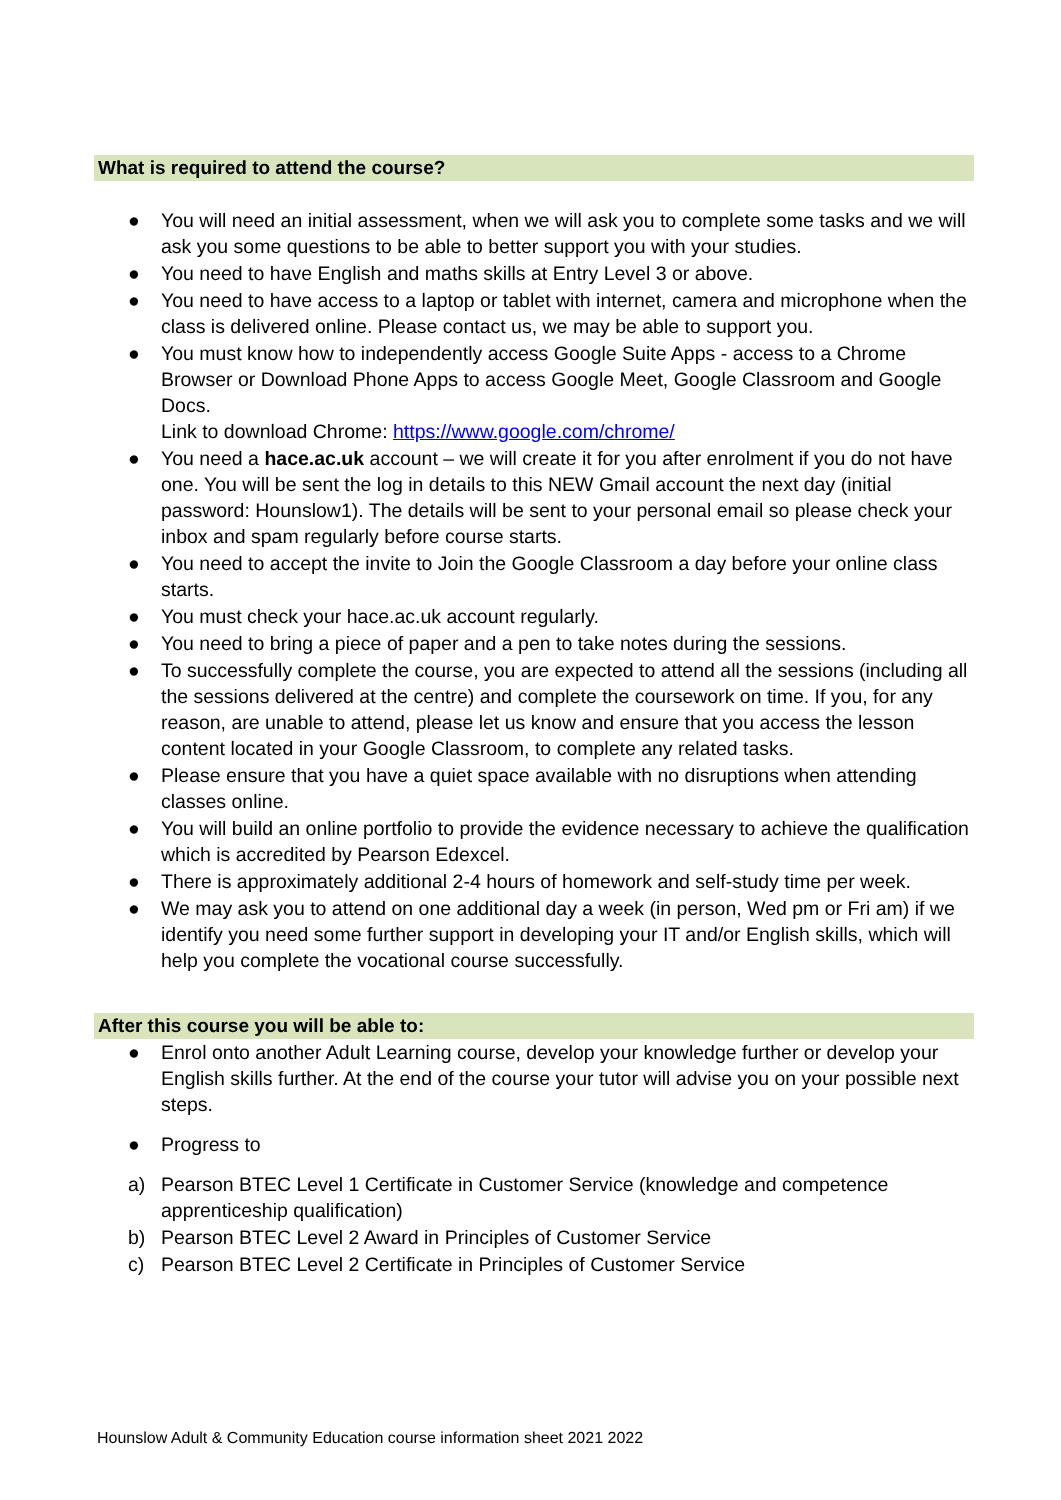What is required to attend the course?
● You will need an initial assessment, when we will ask you to complete some tasks and we will ask you some questions to be able to better support you with your studies.
● You need to have English and maths skills at Entry Level 3 or above.
● You need to have access to a laptop or tablet with internet, camera and microphone when the class is delivered online. Please contact us, we may be able to support you.
● You must know how to independently access Google Suite Apps - access to a Chrome Browser or Download Phone Apps to access Google Meet, Google Classroom and Google Docs.
Link to download Chrome: https://www.google.com/chrome/
● You need a hace.ac.uk account – we will create it for you after enrolment if you do not have one. You will be sent the log in details to this NEW Gmail account the next day (initial password: Hounslow1). The details will be sent to your personal email so please check your inbox and spam regularly before course starts.
● You need to accept the invite to Join the Google Classroom a day before your online class starts.
● You must check your hace.ac.uk account regularly.
● You need to bring a piece of paper and a pen to take notes during the sessions.
● To successfully complete the course, you are expected to attend all the sessions (including all the sessions delivered at the centre) and complete the coursework on time. If you, for any reason, are unable to attend, please let us know and ensure that you access the lesson content located in your Google Classroom, to complete any related tasks.
● Please ensure that you have a quiet space available with no disruptions when attending classes online.
● You will build an online portfolio to provide the evidence necessary to achieve the qualification which is accredited by Pearson Edexcel.
● There is approximately additional 2-4 hours of homework and self-study time per week.
● We may ask you to attend on one additional day a week (in person, Wed pm or Fri am) if we identify you need some further support in developing your IT and/or English skills, which will help you complete the vocational course successfully.
After this course you will be able to:
● Enrol onto another Adult Learning course, develop your knowledge further or develop your English skills further. At the end of the course your tutor will advise you on your possible next steps.
● Progress to
a) Pearson BTEC Level 1 Certificate in Customer Service (knowledge and competence apprenticeship qualification)
b) Pearson BTEC Level 2 Award in Principles of Customer Service
c) Pearson BTEC Level 2 Certificate in Principles of Customer Service
Hounslow Adult & Community Education course information sheet 2021 2022